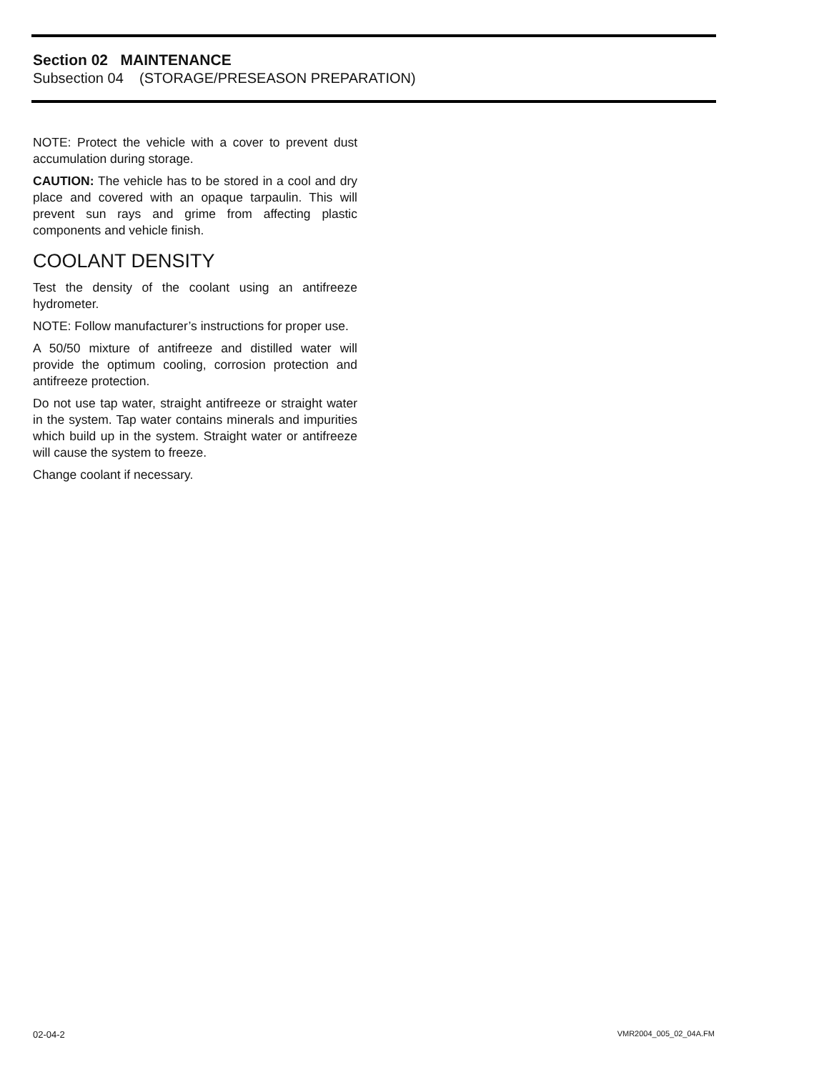Section 02 MAINTENANCE
Subsection 04 (STORAGE/PRESEASON PREPARATION)
NOTE: Protect the vehicle with a cover to prevent dust accumulation during storage.
CAUTION: The vehicle has to be stored in a cool and dry place and covered with an opaque tarpaulin. This will prevent sun rays and grime from affecting plastic components and vehicle finish.
COOLANT DENSITY
Test the density of the coolant using an antifreeze hydrometer.
NOTE: Follow manufacturer’s instructions for proper use.
A 50/50 mixture of antifreeze and distilled water will provide the optimum cooling, corrosion protection and antifreeze protection.
Do not use tap water, straight antifreeze or straight water in the system. Tap water contains minerals and impurities which build up in the system. Straight water or antifreeze will cause the system to freeze.
Change coolant if necessary.
02-04-2 VMR2004_005_02_04A.FM